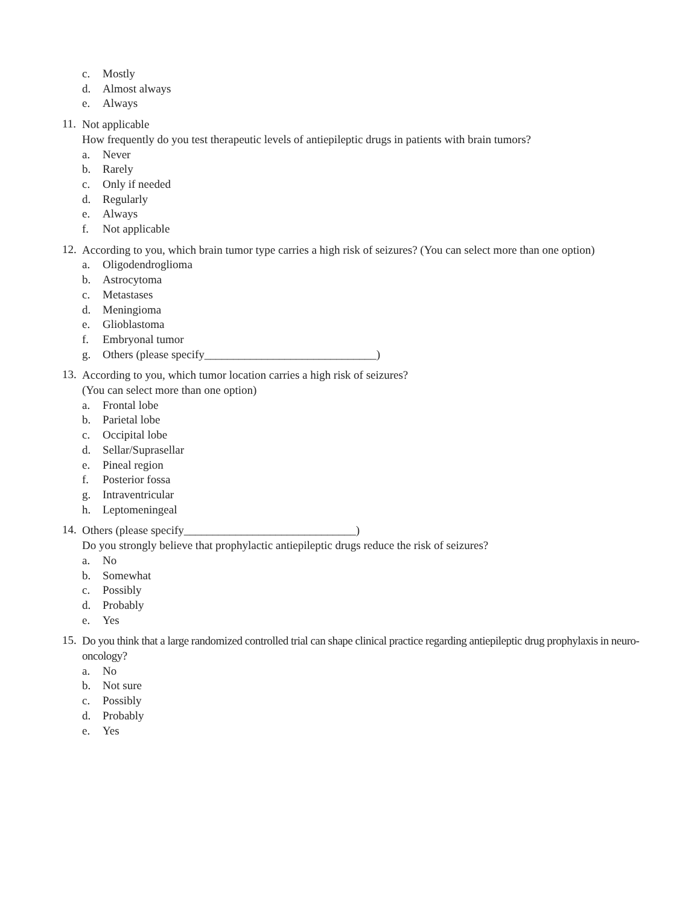c. Mostly
d. Almost always
e. Always
11.
Not applicable
How frequently do you test therapeutic levels of antiepileptic drugs in patients with brain tumors?
a. Never
b. Rarely
c. Only if needed
d. Regularly
e. Always
f. Not applicable
12.
According to you, which brain tumor type carries a high risk of seizures? (You can select more than one option)
a. Oligodendroglioma
b. Astrocytoma
c. Metastases
d. Meningioma
e. Glioblastoma
f. Embryonal tumor
g. Others (please specify______________________________)
13.
According to you, which tumor location carries a high risk of seizures?
(You can select more than one option)
a. Frontal lobe
b. Parietal lobe
c. Occipital lobe
d. Sellar/Suprasellar
e. Pineal region
f. Posterior fossa
g. Intraventricular
h. Leptomeningeal
14.
Others (please specify______________________________)
Do you strongly believe that prophylactic antiepileptic drugs reduce the risk of seizures?
a. No
b. Somewhat
c. Possibly
d. Probably
e. Yes
15.
Do you think that a large randomized controlled trial can shape clinical practice regarding antiepileptic drug prophylaxis in neuro-oncology?
a. No
b. Not sure
c. Possibly
d. Probably
e. Yes